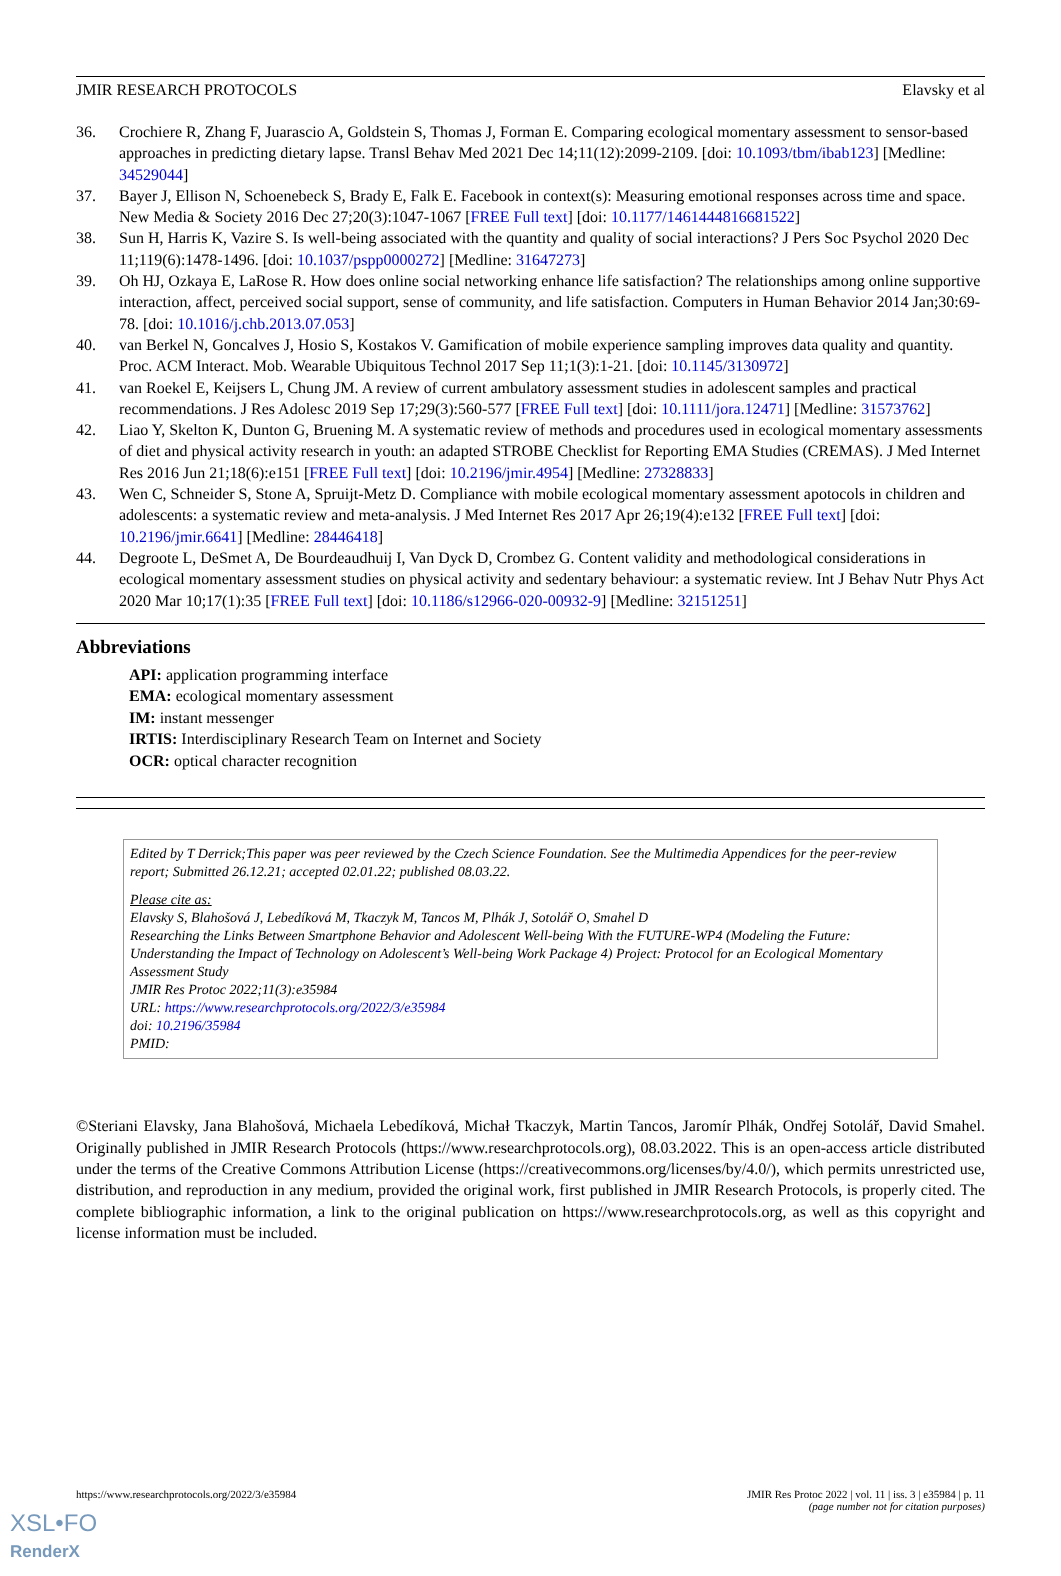JMIR RESEARCH PROTOCOLS Elavsky et al
36. Crochiere R, Zhang F, Juarascio A, Goldstein S, Thomas J, Forman E. Comparing ecological momentary assessment to sensor-based approaches in predicting dietary lapse. Transl Behav Med 2021 Dec 14;11(12):2099-2109. [doi: 10.1093/tbm/ibab123] [Medline: 34529044]
37. Bayer J, Ellison N, Schoenebeck S, Brady E, Falk E. Facebook in context(s): Measuring emotional responses across time and space. New Media & Society 2016 Dec 27;20(3):1047-1067 [FREE Full text] [doi: 10.1177/1461444816681522]
38. Sun H, Harris K, Vazire S. Is well-being associated with the quantity and quality of social interactions? J Pers Soc Psychol 2020 Dec 11;119(6):1478-1496. [doi: 10.1037/pspp0000272] [Medline: 31647273]
39. Oh HJ, Ozkaya E, LaRose R. How does online social networking enhance life satisfaction? The relationships among online supportive interaction, affect, perceived social support, sense of community, and life satisfaction. Computers in Human Behavior 2014 Jan;30:69-78. [doi: 10.1016/j.chb.2013.07.053]
40. van Berkel N, Goncalves J, Hosio S, Kostakos V. Gamification of mobile experience sampling improves data quality and quantity. Proc. ACM Interact. Mob. Wearable Ubiquitous Technol 2017 Sep 11;1(3):1-21. [doi: 10.1145/3130972]
41. van Roekel E, Keijsers L, Chung JM. A review of current ambulatory assessment studies in adolescent samples and practical recommendations. J Res Adolesc 2019 Sep 17;29(3):560-577 [FREE Full text] [doi: 10.1111/jora.12471] [Medline: 31573762]
42. Liao Y, Skelton K, Dunton G, Bruening M. A systematic review of methods and procedures used in ecological momentary assessments of diet and physical activity research in youth: an adapted STROBE Checklist for Reporting EMA Studies (CREMAS). J Med Internet Res 2016 Jun 21;18(6):e151 [FREE Full text] [doi: 10.2196/jmir.4954] [Medline: 27328833]
43. Wen C, Schneider S, Stone A, Spruijt-Metz D. Compliance with mobile ecological momentary assessment apotocols in children and adolescents: a systematic review and meta-analysis. J Med Internet Res 2017 Apr 26;19(4):e132 [FREE Full text] [doi: 10.2196/jmir.6641] [Medline: 28446418]
44. Degroote L, DeSmet A, De Bourdeaudhuij I, Van Dyck D, Crombez G. Content validity and methodological considerations in ecological momentary assessment studies on physical activity and sedentary behaviour: a systematic review. Int J Behav Nutr Phys Act 2020 Mar 10;17(1):35 [FREE Full text] [doi: 10.1186/s12966-020-00932-9] [Medline: 32151251]
Abbreviations
API: application programming interface
EMA: ecological momentary assessment
IM: instant messenger
IRTIS: Interdisciplinary Research Team on Internet and Society
OCR: optical character recognition
Edited by T Derrick;This paper was peer reviewed by the Czech Science Foundation. See the Multimedia Appendices for the peer-review report; Submitted 26.12.21; accepted 02.01.22; published 08.03.22.
Please cite as:
Elavsky S, Blahošová J, Lebedíková M, Tkaczyk M, Tancos M, Plhák J, Sotolář O, Smahel D
Researching the Links Between Smartphone Behavior and Adolescent Well-being With the FUTURE-WP4 (Modeling the Future: Understanding the Impact of Technology on Adolescent’s Well-being Work Package 4) Project: Protocol for an Ecological Momentary Assessment Study
JMIR Res Protoc 2022;11(3):e35984
URL: https://www.researchprotocols.org/2022/3/e35984
doi: 10.2196/35984
PMID:
©Steriani Elavsky, Jana Blahošová, Michaela Lebedíková, Michał Tkaczyk, Martin Tancos, Jaromír Plhák, Ondřej Sotolář, David Smahel. Originally published in JMIR Research Protocols (https://www.researchprotocols.org), 08.03.2022. This is an open-access article distributed under the terms of the Creative Commons Attribution License (https://creativecommons.org/licenses/by/4.0/), which permits unrestricted use, distribution, and reproduction in any medium, provided the original work, first published in JMIR Research Protocols, is properly cited. The complete bibliographic information, a link to the original publication on https://www.researchprotocols.org, as well as this copyright and license information must be included.
https://www.researchprotocols.org/2022/3/e35984 JMIR Res Protoc 2022 | vol. 11 | iss. 3 | e35984 | p. 11
(page number not for citation purposes)
XSL•FO
RenderX